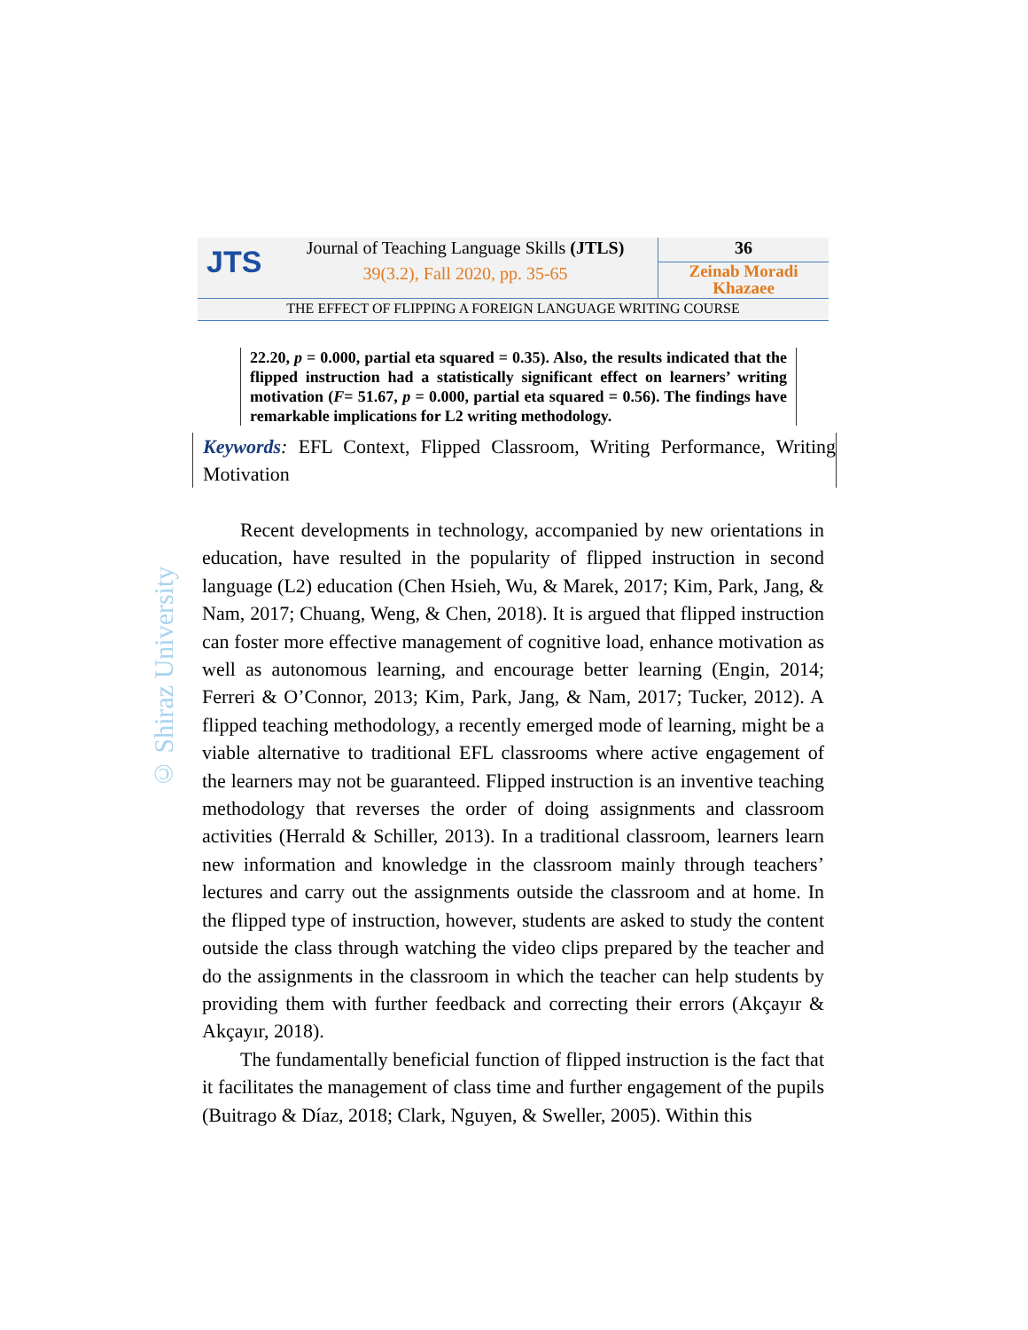JTS
Journal of Teaching Language Skills (JTLS)
39(3.2), Fall 2020, pp. 35-65
36
Zeinab Moradi Khazaee
THE EFFECT OF FLIPPING A FOREIGN LANGUAGE WRITING COURSE
22.20, p = 0.000, partial eta squared = 0.35). Also, the results indicated that the flipped instruction had a statistically significant effect on learners’ writing motivation (F= 51.67, p = 0.000, partial eta squared = 0.56). The findings have remarkable implications for L2 writing methodology.
Keywords: EFL Context, Flipped Classroom, Writing Performance, Writing Motivation
© Shiraz University
Recent developments in technology, accompanied by new orientations in education, have resulted in the popularity of flipped instruction in second language (L2) education (Chen Hsieh, Wu, & Marek, 2017; Kim, Park, Jang, & Nam, 2017; Chuang, Weng, & Chen, 2018). It is argued that flipped instruction can foster more effective management of cognitive load, enhance motivation as well as autonomous learning, and encourage better learning (Engin, 2014; Ferreri & O’Connor, 2013; Kim, Park, Jang, & Nam, 2017; Tucker, 2012). A flipped teaching methodology, a recently emerged mode of learning, might be a viable alternative to traditional EFL classrooms where active engagement of the learners may not be guaranteed. Flipped instruction is an inventive teaching methodology that reverses the order of doing assignments and classroom activities (Herrald & Schiller, 2013). In a traditional classroom, learners learn new information and knowledge in the classroom mainly through teachers’ lectures and carry out the assignments outside the classroom and at home. In the flipped type of instruction, however, students are asked to study the content outside the class through watching the video clips prepared by the teacher and do the assignments in the classroom in which the teacher can help students by providing them with further feedback and correcting their errors (Akçayır & Akçayır, 2018).
The fundamentally beneficial function of flipped instruction is the fact that it facilitates the management of class time and further engagement of the pupils (Buitrago & Díaz, 2018; Clark, Nguyen, & Sweller, 2005). Within this